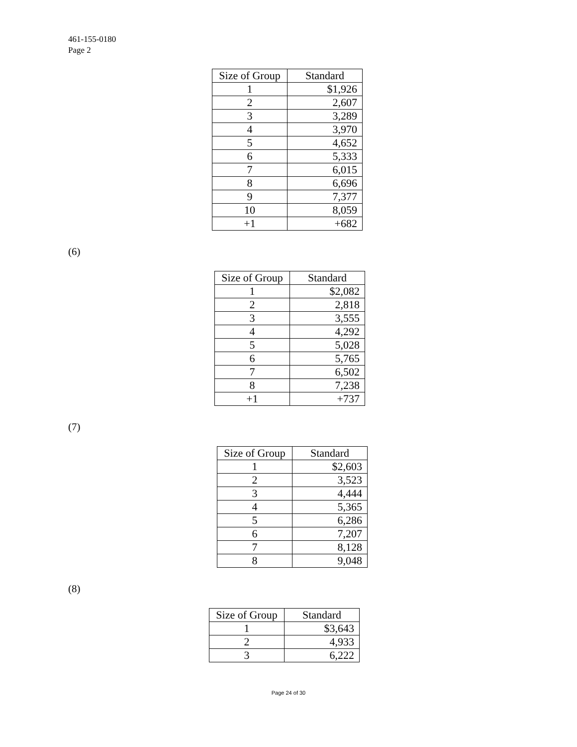461-155-0180
Page 2
| Size of Group | Standard |
| --- | --- |
| 1 | $1,926 |
| 2 | 2,607 |
| 3 | 3,289 |
| 4 | 3,970 |
| 5 | 4,652 |
| 6 | 5,333 |
| 7 | 6,015 |
| 8 | 6,696 |
| 9 | 7,377 |
| 10 | 8,059 |
| +1 | +682 |
(6)
| Size of Group | Standard |
| --- | --- |
| 1 | $2,082 |
| 2 | 2,818 |
| 3 | 3,555 |
| 4 | 4,292 |
| 5 | 5,028 |
| 6 | 5,765 |
| 7 | 6,502 |
| 8 | 7,238 |
| +1 | +737 |
(7)
| Size of Group | Standard |
| --- | --- |
| 1 | $2,603 |
| 2 | 3,523 |
| 3 | 4,444 |
| 4 | 5,365 |
| 5 | 6,286 |
| 6 | 7,207 |
| 7 | 8,128 |
| 8 | 9,048 |
(8)
| Size of Group | Standard |
| --- | --- |
| 1 | $3,643 |
| 2 | 4,933 |
| 3 | 6,222 |
Page 24 of 30